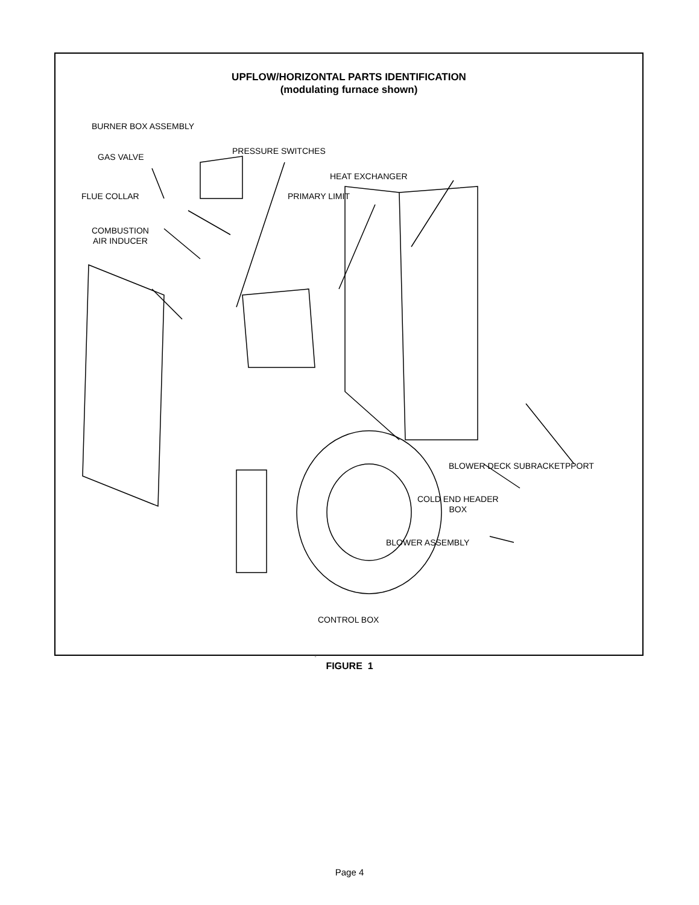UPFLOW/HORIZONTAL PARTS IDENTIFICATION
(modulating furnace shown)
BURNER BOX ASSEMBLY
GAS VALVE
PRESSURE SWITCHES
HEAT EXCHANGER
FLUE COLLAR PRIMARY LIMIT
COMBUSTION
AIR INDUCER
BLOWER DECK SUBRACKETPPORT
COLD END HEADER
BOX
BLOWER ASSEMBLY
CONTROL BOX
FIGURE 1
Page 4